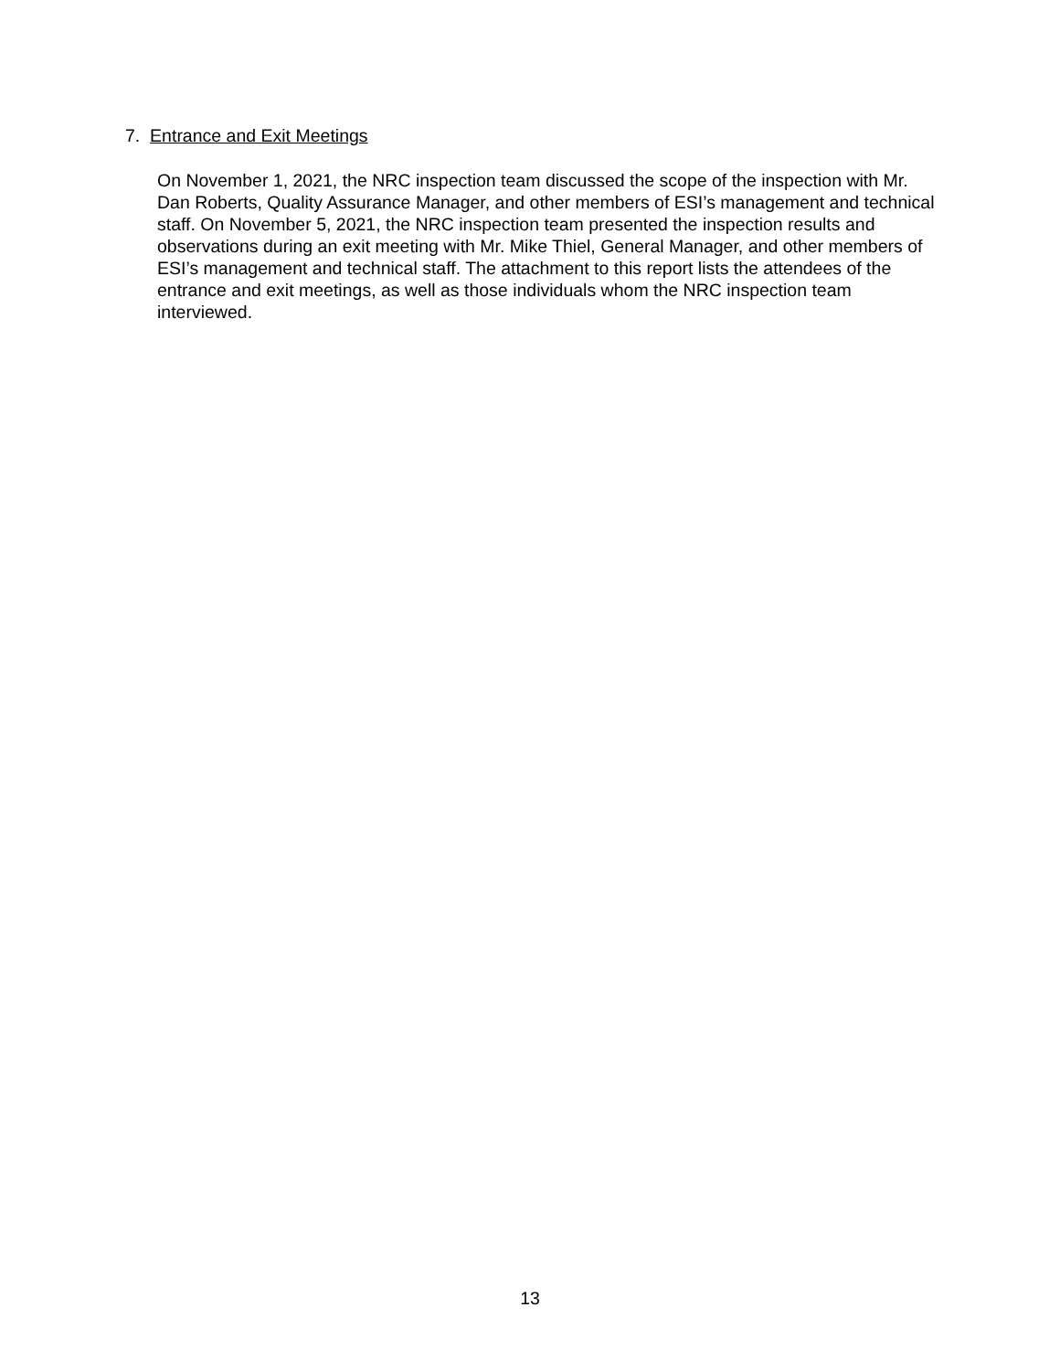7. Entrance and Exit Meetings
On November 1, 2021, the NRC inspection team discussed the scope of the inspection with Mr. Dan Roberts, Quality Assurance Manager, and other members of ESI’s management and technical staff. On November 5, 2021, the NRC inspection team presented the inspection results and observations during an exit meeting with Mr. Mike Thiel, General Manager, and other members of ESI’s management and technical staff. The attachment to this report lists the attendees of the entrance and exit meetings, as well as those individuals whom the NRC inspection team interviewed.
13